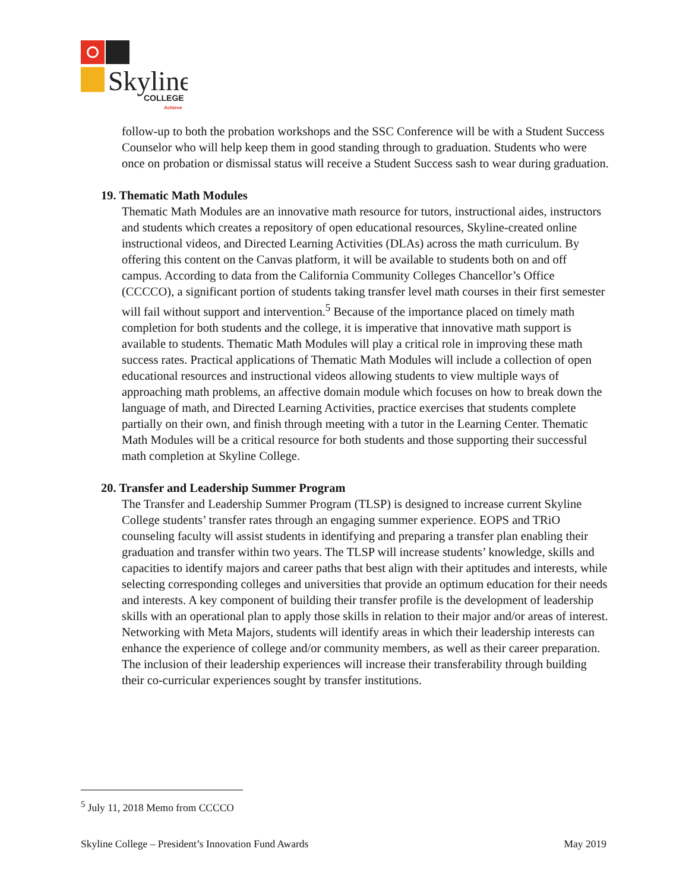Skyline
COLLEGE
Achieve
follow-up to both the probation workshops and the SSC Conference will be with a Student Success Counselor who will help keep them in good standing through to graduation. Students who were once on probation or dismissal status will receive a Student Success sash to wear during graduation.
19. Thematic Math Modules
Thematic Math Modules are an innovative math resource for tutors, instructional aides, instructors and students which creates a repository of open educational resources, Skyline-created online instructional videos, and Directed Learning Activities (DLAs) across the math curriculum. By offering this content on the Canvas platform, it will be available to students both on and off campus. According to data from the California Community Colleges Chancellor’s Office (CCCCO), a significant portion of students taking transfer level math courses in their first semester will fail without support and intervention.<sup>5</sup> Because of the importance placed on timely math completion for both students and the college, it is imperative that innovative math support is available to students. Thematic Math Modules will play a critical role in improving these math success rates. Practical applications of Thematic Math Modules will include a collection of open educational resources and instructional videos allowing students to view multiple ways of approaching math problems, an affective domain module which focuses on how to break down the language of math, and Directed Learning Activities, practice exercises that students complete partially on their own, and finish through meeting with a tutor in the Learning Center. Thematic Math Modules will be a critical resource for both students and those supporting their successful math completion at Skyline College.
20. Transfer and Leadership Summer Program
The Transfer and Leadership Summer Program (TLSP) is designed to increase current Skyline College students’ transfer rates through an engaging summer experience. EOPS and TRiO counseling faculty will assist students in identifying and preparing a transfer plan enabling their graduation and transfer within two years. The TLSP will increase students’ knowledge, skills and capacities to identify majors and career paths that best align with their aptitudes and interests, while selecting corresponding colleges and universities that provide an optimum education for their needs and interests. A key component of building their transfer profile is the development of leadership skills with an operational plan to apply those skills in relation to their major and/or areas of interest. Networking with Meta Majors, students will identify areas in which their leadership interests can enhance the experience of college and/or community members, as well as their career preparation. The inclusion of their leadership experiences will increase their transferability through building their co-curricular experiences sought by transfer institutions.
<sup>5</sup> July 11, 2018 Memo from CCCCO
Skyline College – President’s Innovation Fund Awards May 2019